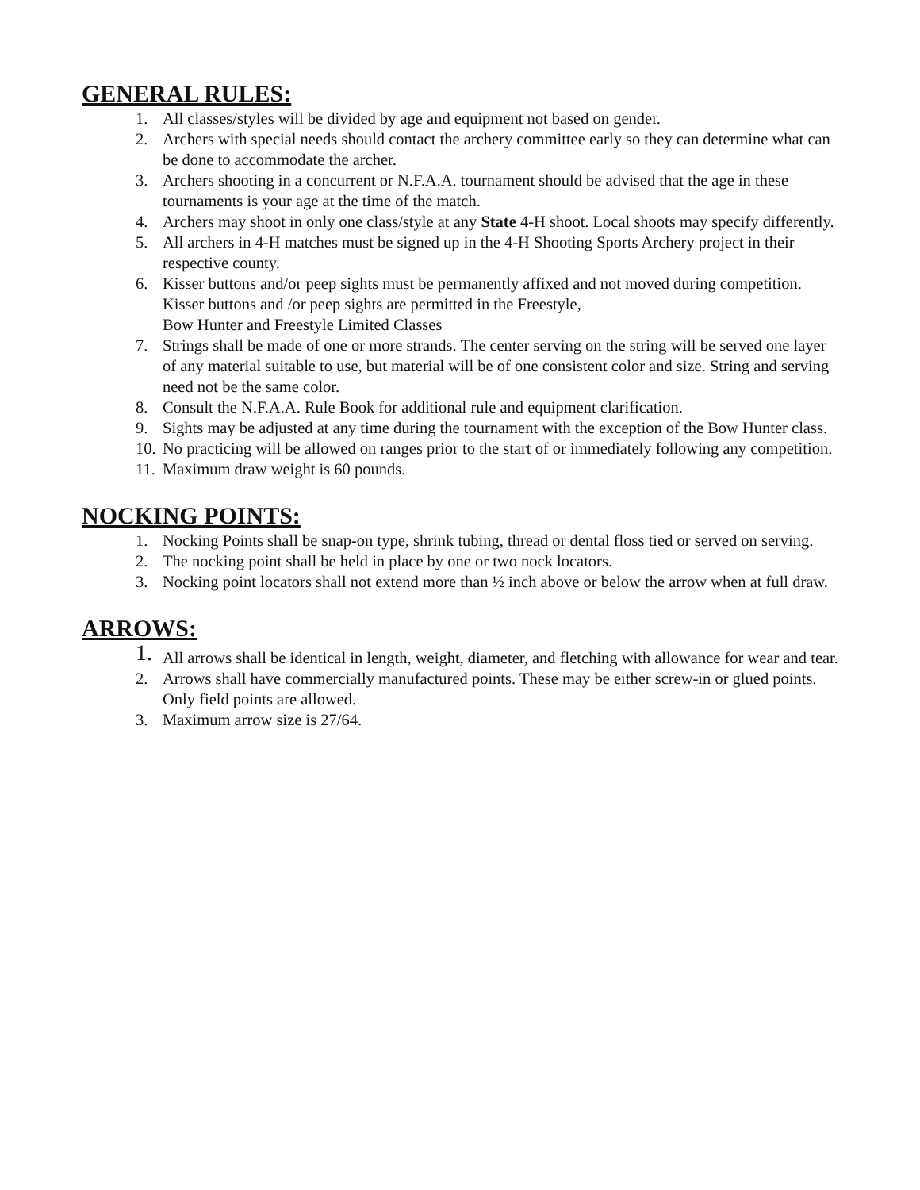GENERAL RULES:
1. All classes/styles will be divided by age and equipment not based on gender.
2. Archers with special needs should contact the archery committee early so they can determine what can be done to accommodate the archer.
3. Archers shooting in a concurrent or N.F.A.A. tournament should be advised that the age in these tournaments is your age at the time of the match.
4. Archers may shoot in only one class/style at any State 4-H shoot. Local shoots may specify differently.
5. All archers in 4-H matches must be signed up in the 4-H Shooting Sports Archery project in their respective county.
6. Kisser buttons and/or peep sights must be permanently affixed and not moved during competition. Kisser buttons and /or peep sights are permitted in the Freestyle,
Bow Hunter and Freestyle Limited Classes
7. Strings shall be made of one or more strands. The center serving on the string will be served one layer of any material suitable to use, but material will be of one consistent color and size. String and serving need not be the same color.
8. Consult the N.F.A.A. Rule Book for additional rule and equipment clarification.
9. Sights may be adjusted at any time during the tournament with the exception of the Bow Hunter class.
10. No practicing will be allowed on ranges prior to the start of or immediately following any competition.
11. Maximum draw weight is 60 pounds.
NOCKING POINTS:
1. Nocking Points shall be snap-on type, shrink tubing, thread or dental floss tied or served on serving.
2. The nocking point shall be held in place by one or two nock locators.
3. Nocking point locators shall not extend more than ½ inch above or below the arrow when at full draw.
ARROWS:
1. All arrows shall be identical in length, weight, diameter, and fletching with allowance for wear and tear.
2. Arrows shall have commercially manufactured points. These may be either screw-in or glued points. Only field points are allowed.
3. Maximum arrow size is 27/64.